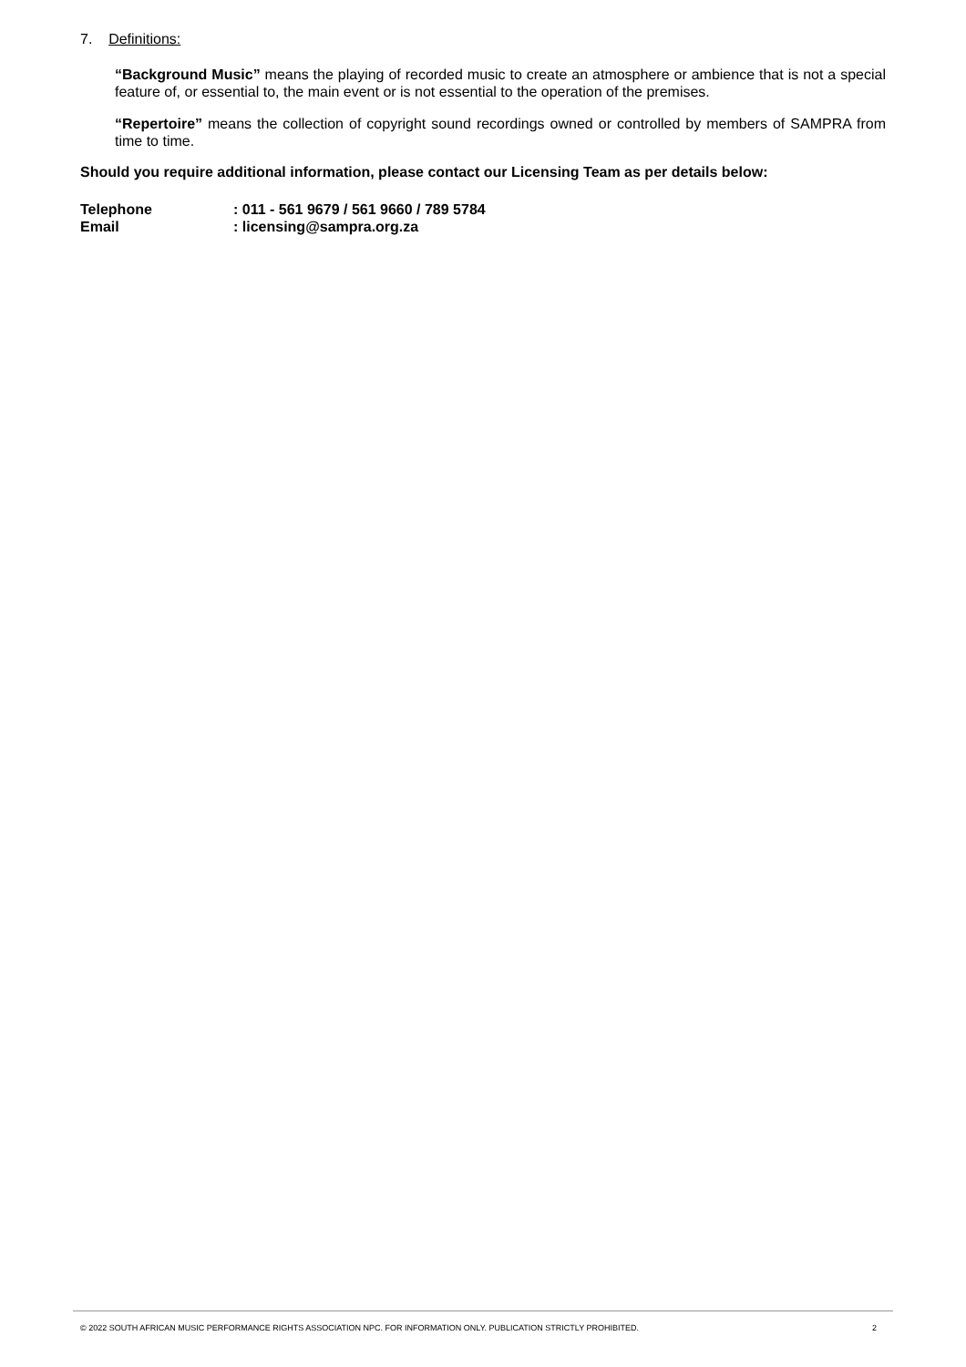7. Definitions:
“Background Music” means the playing of recorded music to create an atmosphere or ambience that is not a special feature of, or essential to, the main event or is not essential to the operation of the premises.
“Repertoire” means the collection of copyright sound recordings owned or controlled by members of SAMPRA from time to time.
Should you require additional information, please contact our Licensing Team as per details below:
Telephone : 011 - 561 9679 / 561 9660 / 789 5784
Email : licensing@sampra.org.za
© 2022 SOUTH AFRICAN MUSIC PERFORMANCE RIGHTS ASSOCIATION NPC. FOR INFORMATION ONLY. PUBLICATION STRICTLY PROHIBITED. 2